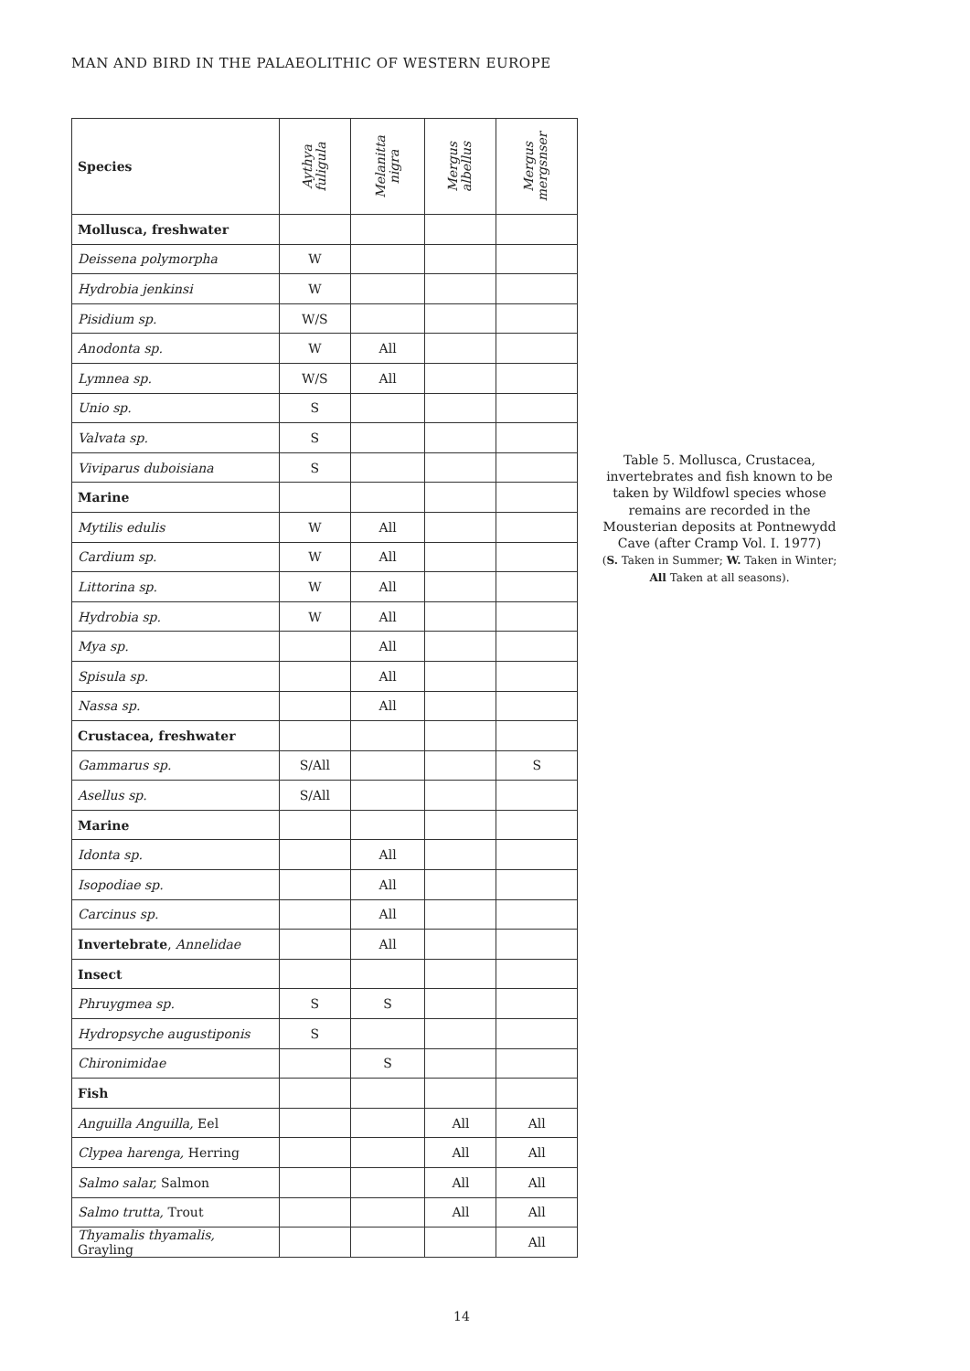MAN AND BIRD IN THE PALAEOLITHIC OF WESTERN EUROPE
| Species | Aythya fuligula | Melanitta nigra | Mergus albellus | Mergus mergsnser |
| --- | --- | --- | --- | --- |
| Mollusca, freshwater | | | | |
| Deissena polymorpha | W | | | |
| Hydrobia jenkinsi | W | | | |
| Pisidium sp. | W/S | | | |
| Anodonta sp. | W | All | | |
| Lymnea sp. | W/S | All | | |
| Unio sp. | S | | | |
| Valvata sp. | S | | | |
| Viviparus duboisiana | S | | | |
| Marine | | | | |
| Mytilis edulis | W | All | | |
| Cardium sp. | W | All | | |
| Littorina sp. | W | All | | |
| Hydrobia sp. | W | All | | |
| Mya sp. | | All | | |
| Spisula sp. | | All | | |
| Nassa sp. | | All | | |
| Crustacea, freshwater | | | | |
| Gammarus sp. | S/All | | | S |
| Asellus sp. | S/All | | | |
| Marine | | | | |
| Idonta sp. | | All | | |
| Isopodiae sp. | | All | | |
| Carcinus sp. | | All | | |
| Invertebrate , Annelidae | | All | | |
| Insect | | | | |
| Phruygmea sp. | S | S | | |
| Hydropsyche augustiponis | S | | | |
| Chironimidae | | S | | |
| Fish | | | | |
| Anguilla Anguilla, Eel | | | All | All |
| Clypea harenga, Herring | | | All | All |
| Salmo salar, Salmon | | | All | All |
| Salmo trutta, Trout | | | All | All |
| Thyamalis thyamalis, Grayling | | | | All |
Table 5. Mollusca, Crustacea, invertebrates and fish known to be taken by Wildfowl species whose remains are recorded in the Mousterian deposits at Pontnewydd Cave (after Cramp Vol. I. 1977)
(S. Taken in Summer; W. Taken in Winter; All Taken at all seasons).
14